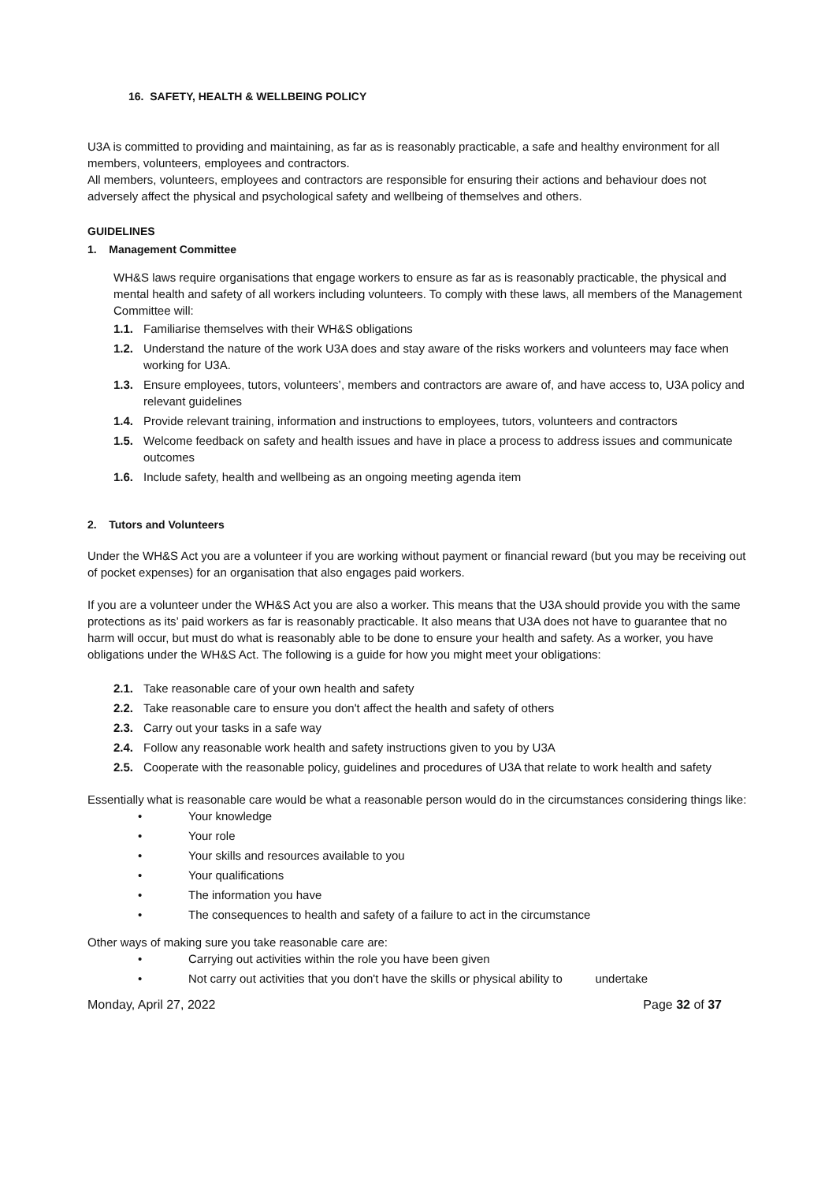16. SAFETY, HEALTH & WELLBEING POLICY
U3A is committed to providing and maintaining, as far as is reasonably practicable, a safe and healthy environment for all members, volunteers, employees and contractors.
All members, volunteers, employees and contractors are responsible for ensuring their actions and behaviour does not adversely affect the physical and psychological safety and wellbeing of themselves and others.
GUIDELINES
1. Management Committee
WH&S laws require organisations that engage workers to ensure as far as is reasonably practicable, the physical and mental health and safety of all workers including volunteers. To comply with these laws, all members of the Management Committee will:
1.1. Familiarise themselves with their WH&S obligations
1.2. Understand the nature of the work U3A does and stay aware of the risks workers and volunteers may face when working for U3A.
1.3. Ensure employees, tutors, volunteers’, members and contractors are aware of, and have access to, U3A policy and relevant guidelines
1.4. Provide relevant training, information and instructions to employees, tutors, volunteers and contractors
1.5. Welcome feedback on safety and health issues and have in place a process to address issues and communicate outcomes
1.6. Include safety, health and wellbeing as an ongoing meeting agenda item
2. Tutors and Volunteers
Under the WH&S Act you are a volunteer if you are working without payment or financial reward (but you may be receiving out of pocket expenses) for an organisation that also engages paid workers.
If you are a volunteer under the WH&S Act you are also a worker. This means that the U3A should provide you with the same protections as its’ paid workers as far is reasonably practicable. It also means that U3A does not have to guarantee that no harm will occur, but must do what is reasonably able to be done to ensure your health and safety. As a worker, you have obligations under the WH&S Act. The following is a guide for how you might meet your obligations:
2.1. Take reasonable care of your own health and safety
2.2. Take reasonable care to ensure you don't affect the health and safety of others
2.3. Carry out your tasks in a safe way
2.4. Follow any reasonable work health and safety instructions given to you by U3A
2.5. Cooperate with the reasonable policy, guidelines and procedures of U3A that relate to work health and safety
Essentially what is reasonable care would be what a reasonable person would do in the circumstances considering things like:
• Your knowledge
• Your role
• Your skills and resources available to you
• Your qualifications
• The information you have
• The consequences to health and safety of a failure to act in the circumstance
Other ways of making sure you take reasonable care are:
• Carrying out activities within the role you have been given
• Not carry out activities that you don't have the skills or physical ability to undertake
Monday, April 27, 2022 Page 32 of 37